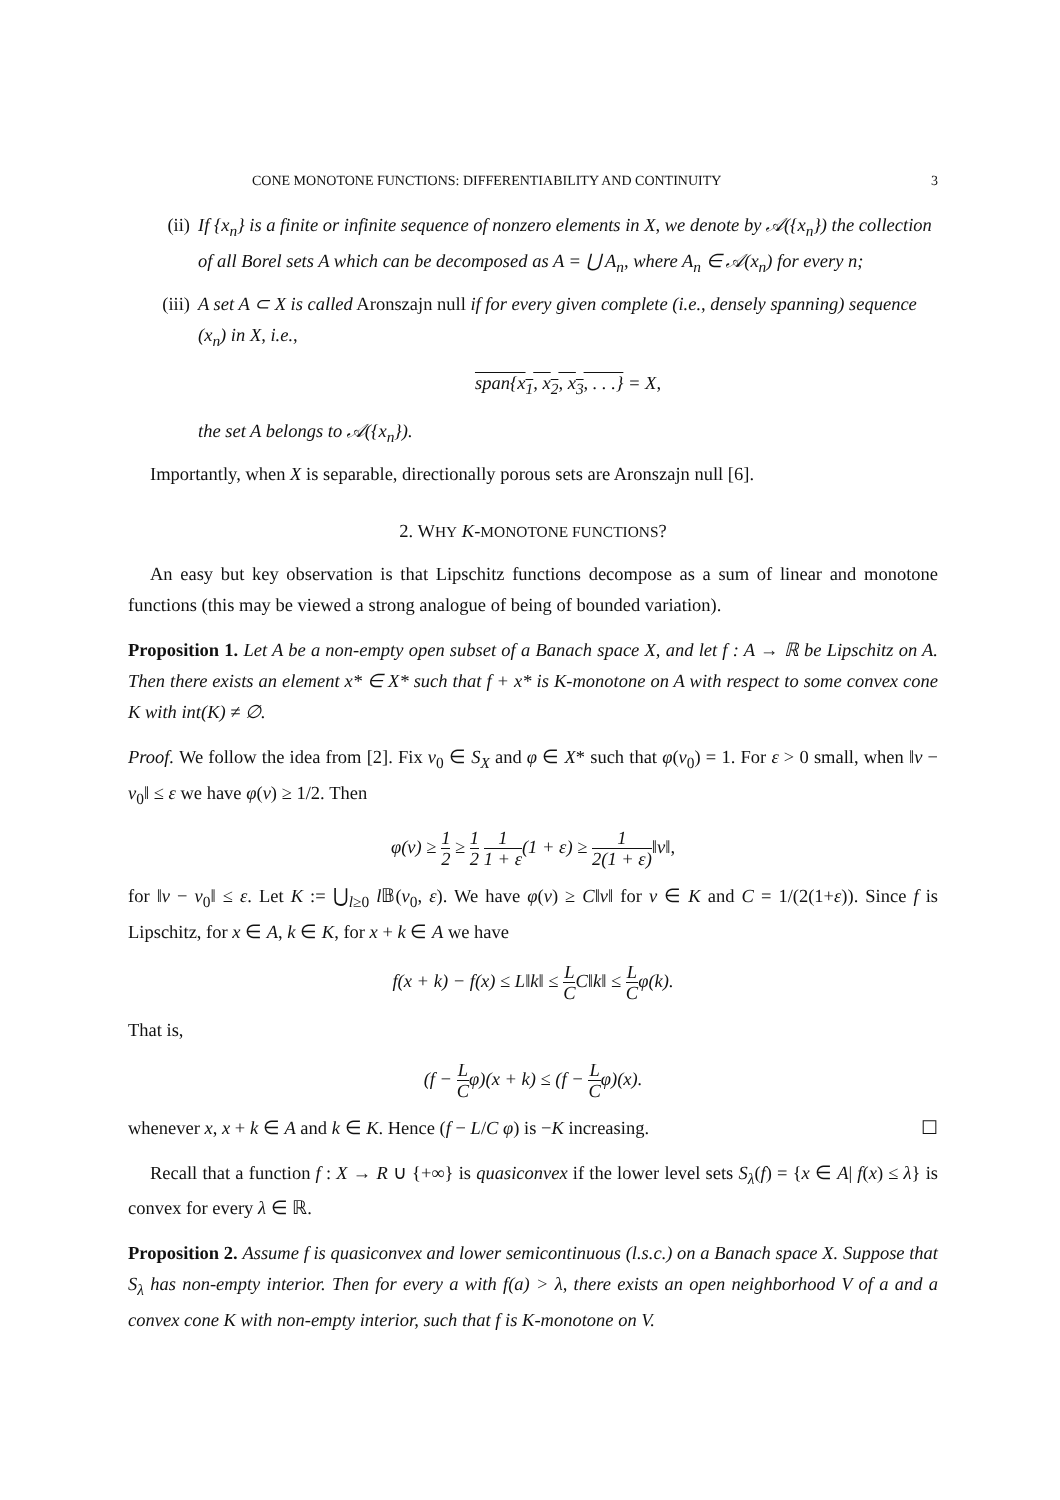CONE MONOTONE FUNCTIONS: DIFFERENTIABILITY AND CONTINUITY 3
(ii) If {x<sub>n</sub>} is a finite or infinite sequence of nonzero elements in X, we denote by 𝒜({x<sub>n</sub>}) the collection of all Borel sets A which can be decomposed as A = ⋃ A<sub>n</sub>, where A<sub>n</sub> ∈ 𝒜(x<sub>n</sub>) for every n;
(iii) A set A ⊂ X is called Aronszajn null if for every given complete (i.e., densely spanning) sequence (x<sub>n</sub>) in X, i.e.,
span{x<sub>1</sub>, x<sub>2</sub>, x<sub>3</sub>, . . .} = X,
the set A belongs to 𝒜({x<sub>n</sub>}).
Importantly, when X is separable, directionally porous sets are Aronszajn null [6].
2. WHY K-MONOTONE FUNCTIONS?
An easy but key observation is that Lipschitz functions decompose as a sum of linear and monotone functions (this may be viewed a strong analogue of being of bounded variation).
Proposition 1. Let A be a non-empty open subset of a Banach space X, and let f : A → ℝ be Lipschitz on A. Then there exists an element x* ∈ X* such that f + x* is K-monotone on A with respect to some convex cone K with int(K) ≠ ∅.
Proof. We follow the idea from [2]. Fix v<sub>0</sub> ∈ S<sub>X</sub> and φ ∈ X* such that φ(v<sub>0</sub>) = 1. For ε > 0 small, when ‖v − v<sub>0</sub>‖ ≤ ε we have φ(v) ≥ 1/2. Then
φ(v) ≥ 1 2 ≥ 1 2 1 1 + ε(1 + ε) ≥ 1 2(1 + ε)‖v‖,
for ‖v − v<sub>0</sub>‖ ≤ ε. Let K := ⋃<sub>l≥0</sub> l 𝔹(v<sub>0</sub>, ε). We have φ(v) ≥ C‖v‖ for v ∈ K and C = 1/(2(1+ε)). Since f is Lipschitz, for x ∈ A, k ∈ K, for x + k ∈ A we have
f(x + k) − f(x) ≤ L‖k‖ ≤ L CC‖k‖ ≤ L Cφ(k).
That is,
(f − L Cφ)(x + k) ≤ (f − L Cφ)(x).
whenever x, x + k ∈ A and k ∈ K. Hence (f − L/C φ) is −K increasing. ☐
Recall that a function f : X → R ∪ {+∞} is quasiconvex if the lower level sets S<sub>λ</sub>(f) = {x ∈ A| f(x) ≤ λ} is convex for every λ ∈ ℝ.
Proposition 2. Assume f is quasiconvex and lower semicontinuous (l.s.c.) on a Banach space X. Suppose that S<sub>λ</sub> has non-empty interior. Then for every a with f(a) > λ, there exists an open neighborhood V of a and a convex cone K with non-empty interior, such that f is K-monotone on V.